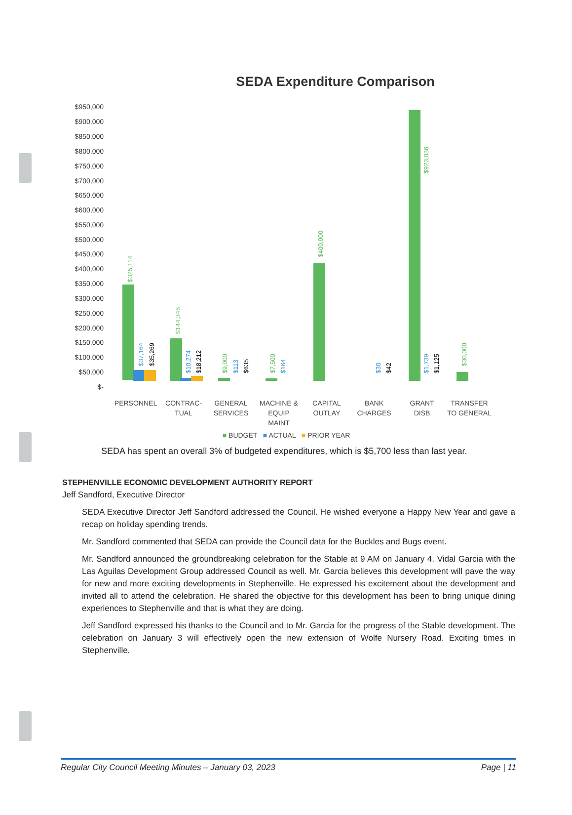SEDA Expenditure Comparison
$950,000
$900,000
$850,000
$800,000
$750,000
$700,000
$650,000
$600,000
$550,000
$500,000
$450,000
$400,000
$350,000
$300,000
$250,000
$200,000
$150,000
$100,000
$50,000
$-
$325,114
$37,164
$35,269
$144,346
$10,274
$18,212
$9,000
$113
$635
$7,500
$164
$400,000
$30
$42
$923,036
$1,739
$1,125
$30,000
PERSONNEL
CONTRAC-
TUAL
GENERAL
SERVICES
MACHINE &
EQUIP
MAINT
CAPITAL
OUTLAY
BANK
CHARGES
GRANT
DISB
TRANSFER
TO GENERAL
■ BUDGET ■ ACTUAL ■ PRIOR YEAR
SEDA has spent an overall 3% of budgeted expenditures, which is $5,700 less than last year.
STEPHENVILLE ECONOMIC DEVELOPMENT AUTHORITY REPORT
Jeff Sandford, Executive Director
SEDA Executive Director Jeff Sandford addressed the Council. He wished everyone a Happy New Year and gave a recap on holiday spending trends.
Mr. Sandford commented that SEDA can provide the Council data for the Buckles and Bugs event.
Mr. Sandford announced the groundbreaking celebration for the Stable at 9 AM on January 4. Vidal Garcia with the Las Aguilas Development Group addressed Council as well. Mr. Garcia believes this development will pave the way for new and more exciting developments in Stephenville. He expressed his excitement about the development and invited all to attend the celebration. He shared the objective for this development has been to bring unique dining experiences to Stephenville and that is what they are doing.
Jeff Sandford expressed his thanks to the Council and to Mr. Garcia for the progress of the Stable development. The celebration on January 3 will effectively open the new extension of Wolfe Nursery Road. Exciting times in Stephenville.
Regular City Council Meeting Minutes – January 03, 2023 Page | 11